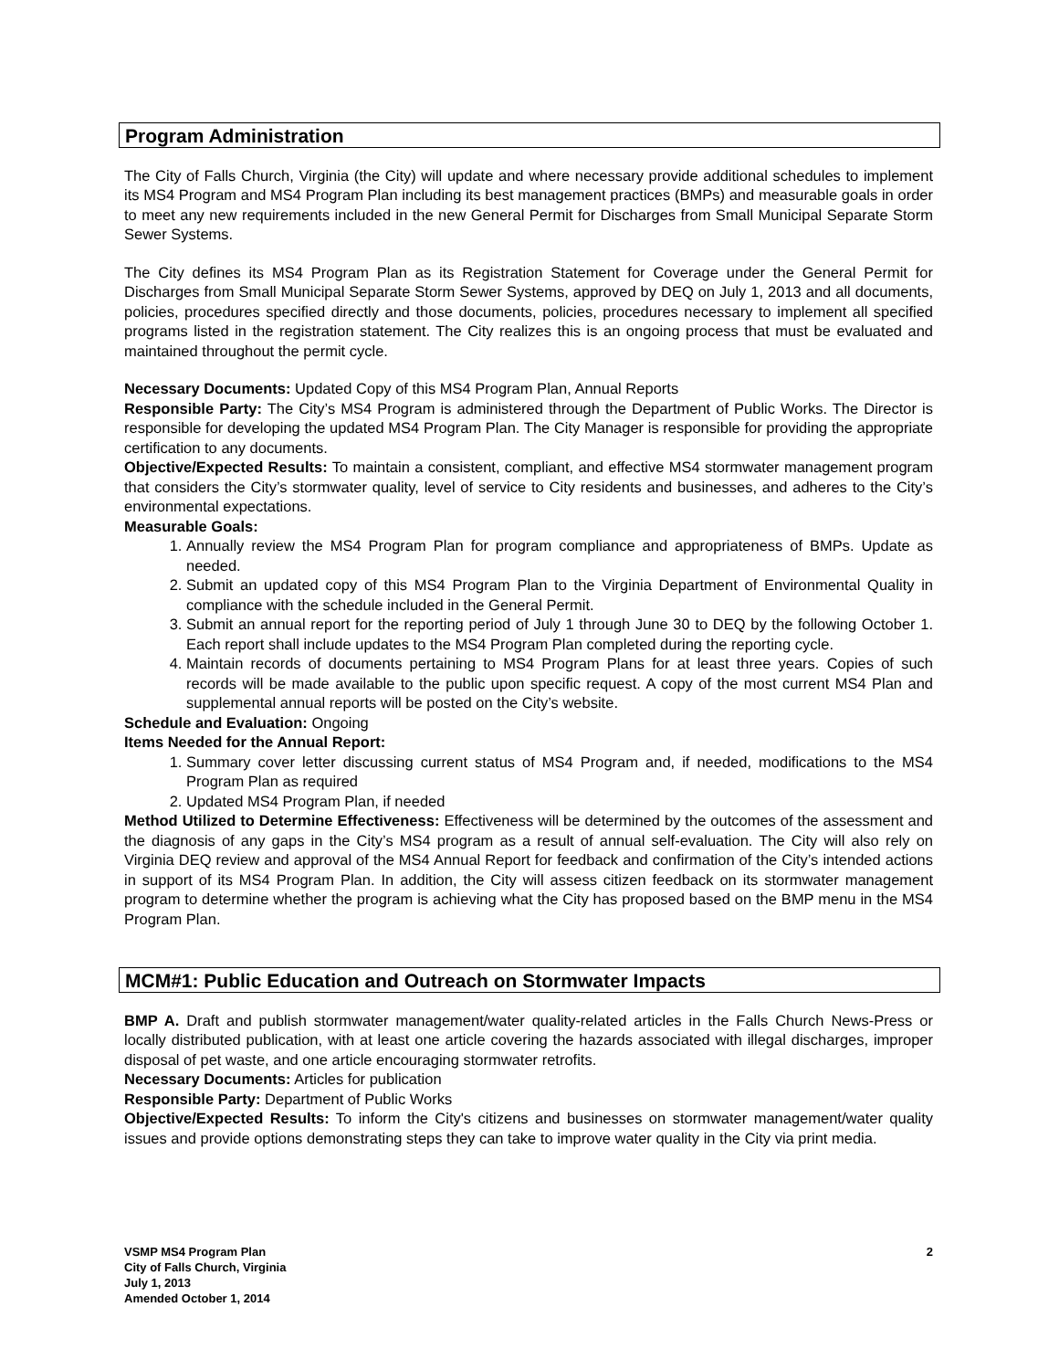Program Administration
The City of Falls Church, Virginia (the City) will update and where necessary provide additional schedules to implement its MS4 Program and MS4 Program Plan including its best management practices (BMPs) and measurable goals in order to meet any new requirements included in the new General Permit for Discharges from Small Municipal Separate Storm Sewer Systems.
The City defines its MS4 Program Plan as its Registration Statement for Coverage under the General Permit for Discharges from Small Municipal Separate Storm Sewer Systems, approved by DEQ on July 1, 2013 and all documents, policies, procedures specified directly and those documents, policies, procedures necessary to implement all specified programs listed in the registration statement. The City realizes this is an ongoing process that must be evaluated and maintained throughout the permit cycle.
Necessary Documents: Updated Copy of this MS4 Program Plan, Annual Reports
Responsible Party: The City’s MS4 Program is administered through the Department of Public Works. The Director is responsible for developing the updated MS4 Program Plan. The City Manager is responsible for providing the appropriate certification to any documents.
Objective/Expected Results: To maintain a consistent, compliant, and effective MS4 stormwater management program that considers the City’s stormwater quality, level of service to City residents and businesses, and adheres to the City’s environmental expectations.
Measurable Goals:
1. Annually review the MS4 Program Plan for program compliance and appropriateness of BMPs. Update as needed.
2. Submit an updated copy of this MS4 Program Plan to the Virginia Department of Environmental Quality in compliance with the schedule included in the General Permit.
3. Submit an annual report for the reporting period of July 1 through June 30 to DEQ by the following October 1. Each report shall include updates to the MS4 Program Plan completed during the reporting cycle.
4. Maintain records of documents pertaining to MS4 Program Plans for at least three years. Copies of such records will be made available to the public upon specific request. A copy of the most current MS4 Plan and supplemental annual reports will be posted on the City’s website.
Schedule and Evaluation: Ongoing
Items Needed for the Annual Report:
1. Summary cover letter discussing current status of MS4 Program and, if needed, modifications to the MS4 Program Plan as required
2. Updated MS4 Program Plan, if needed
Method Utilized to Determine Effectiveness: Effectiveness will be determined by the outcomes of the assessment and the diagnosis of any gaps in the City’s MS4 program as a result of annual self-evaluation. The City will also rely on Virginia DEQ review and approval of the MS4 Annual Report for feedback and confirmation of the City’s intended actions in support of its MS4 Program Plan. In addition, the City will assess citizen feedback on its stormwater management program to determine whether the program is achieving what the City has proposed based on the BMP menu in the MS4 Program Plan.
MCM#1: Public Education and Outreach on Stormwater Impacts
BMP A. Draft and publish stormwater management/water quality-related articles in the Falls Church News-Press or locally distributed publication, with at least one article covering the hazards associated with illegal discharges, improper disposal of pet waste, and one article encouraging stormwater retrofits.
Necessary Documents: Articles for publication
Responsible Party: Department of Public Works
Objective/Expected Results: To inform the City's citizens and businesses on stormwater management/water quality issues and provide options demonstrating steps they can take to improve water quality in the City via print media.
VSMP MS4 Program Plan
City of Falls Church, Virginia
July 1, 2013
Amended October 1, 2014
2